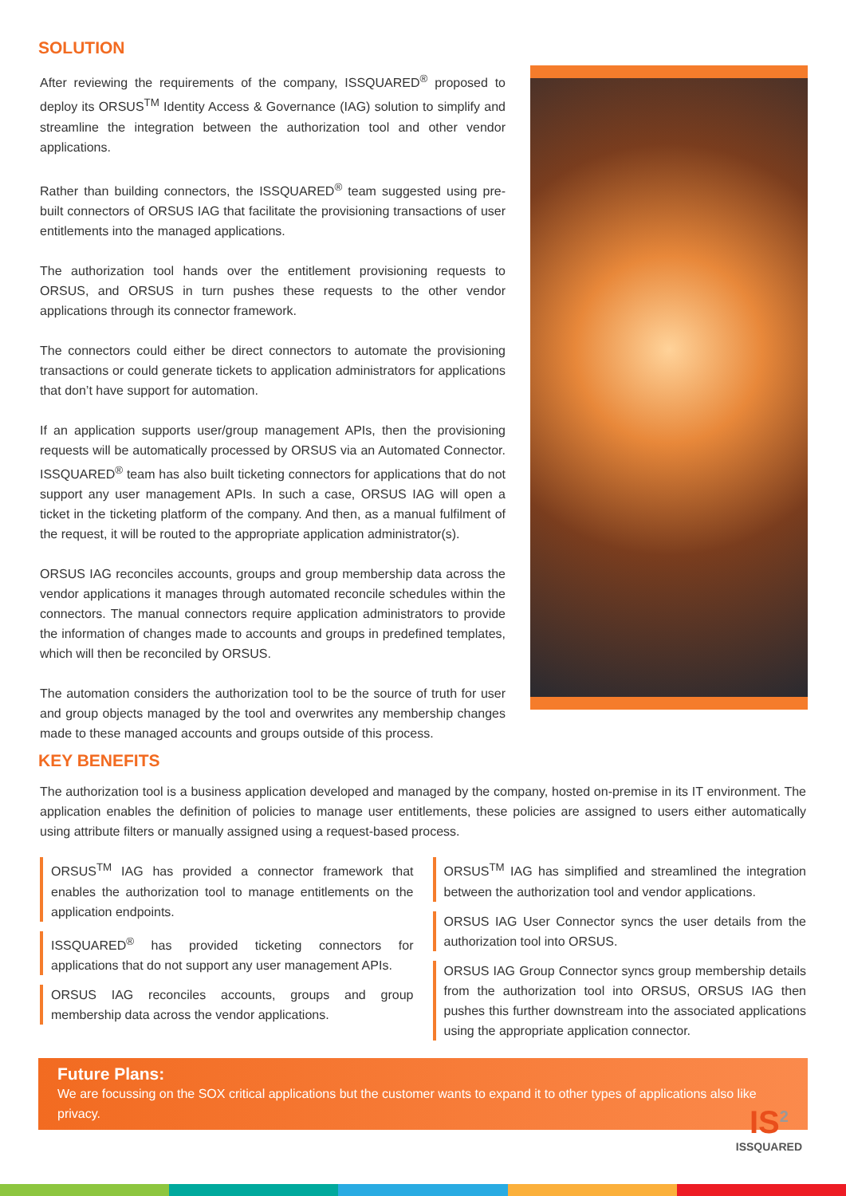SOLUTION
After reviewing the requirements of the company, ISSQUARED<sup>®</sup> proposed to deploy its ORSUS<sup>TM</sup> Identity Access & Governance (IAG) solution to simplify and streamline the integration between the authorization tool and other vendor applications.
Rather than building connectors, the ISSQUARED<sup>®</sup> team suggested using pre-built connectors of ORSUS IAG that facilitate the provisioning transactions of user entitlements into the managed applications.
The authorization tool hands over the entitlement provisioning requests to ORSUS, and ORSUS in turn pushes these requests to the other vendor applications through its connector framework.
The connectors could either be direct connectors to automate the provisioning transactions or could generate tickets to application administrators for applications that don’t have support for automation.
If an application supports user/group management APIs, then the provisioning requests will be automatically processed by ORSUS via an Automated Connector. ISSQUARED<sup>®</sup> team has also built ticketing connectors for applications that do not support any user management APIs. In such a case, ORSUS IAG will open a ticket in the ticketing platform of the company. And then, as a manual fulfilment of the request, it will be routed to the appropriate application administrator(s).
ORSUS IAG reconciles accounts, groups and group membership data across the vendor applications it manages through automated reconcile schedules within the connectors. The manual connectors require application administrators to provide the information of changes made to accounts and groups in predefined templates, which will then be reconciled by ORSUS.
The automation considers the authorization tool to be the source of truth for user and group objects managed by the tool and overwrites any membership changes made to these managed accounts and groups outside of this process.
KEY BENEFITS
The authorization tool is a business application developed and managed by the company, hosted on-premise in its IT environment. The application enables the definition of policies to manage user entitlements, these policies are assigned to users either automatically using attribute filters or manually assigned using a request-based process.
ORSUS<sup>TM</sup> IAG has provided a connector framework that enables the authorization tool to manage entitlements on the application endpoints.
ISSQUARED<sup>®</sup> has provided ticketing connectors for applications that do not support any user management APIs.
ORSUS IAG reconciles accounts, groups and group membership data across the vendor applications.
ORSUS<sup>TM</sup> IAG has simplified and streamlined the integration between the authorization tool and vendor applications.
ORSUS IAG User Connector syncs the user details from the authorization tool into ORSUS.
ORSUS IAG Group Connector syncs group membership details from the authorization tool into ORSUS, ORSUS IAG then pushes this further downstream into the associated applications using the appropriate application connector.
Future Plans:
We are focussing on the SOX critical applications but the customer wants to expand it to other types of applications also like privacy.
IS<sup>2</sup>
ISSQUARED